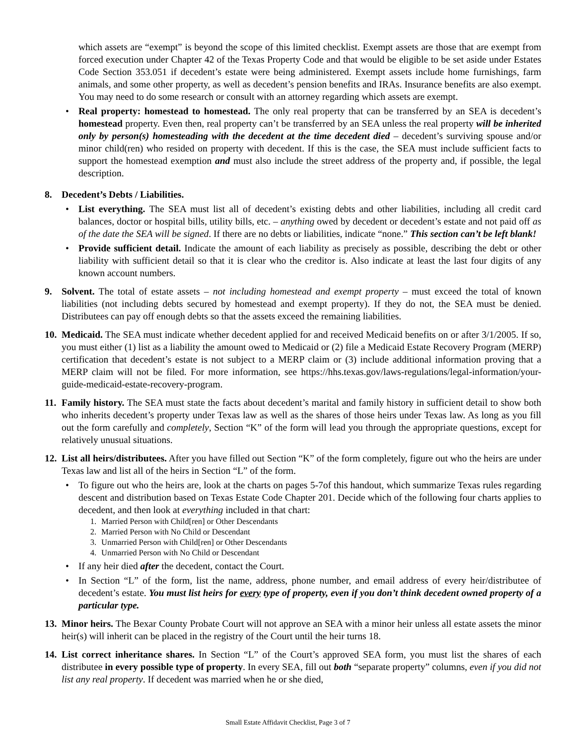which assets are “exempt” is beyond the scope of this limited checklist. Exempt assets are those that are exempt from forced execution under Chapter 42 of the Texas Property Code and that would be eligible to be set aside under Estates Code Section 353.051 if decedent’s estate were being administered. Exempt assets include home furnishings, farm animals, and some other property, as well as decedent’s pension benefits and IRAs. Insurance benefits are also exempt. You may need to do some research or consult with an attorney regarding which assets are exempt.
• Real property: homestead to homestead. The only real property that can be transferred by an SEA is decedent’s homestead property. Even then, real property can’t be transferred by an SEA unless the real property will be inherited only by person(s) homesteading with the decedent at the time decedent died – decedent’s surviving spouse and/or minor child(ren) who resided on property with decedent. If this is the case, the SEA must include sufficient facts to support the homestead exemption and must also include the street address of the property and, if possible, the legal description.
8. Decedent’s Debts / Liabilities.
• List everything. The SEA must list all of decedent’s existing debts and other liabilities, including all credit card balances, doctor or hospital bills, utility bills, etc. – anything owed by decedent or decedent’s estate and not paid off as of the date the SEA will be signed. If there are no debts or liabilities, indicate “none.” This section can’t be left blank!
• Provide sufficient detail. Indicate the amount of each liability as precisely as possible, describing the debt or other liability with sufficient detail so that it is clear who the creditor is. Also indicate at least the last four digits of any known account numbers.
9. Solvent. The total of estate assets – not including homestead and exempt property – must exceed the total of known liabilities (not including debts secured by homestead and exempt property). If they do not, the SEA must be denied. Distributees can pay off enough debts so that the assets exceed the remaining liabilities.
10.
Medicaid. The SEA must indicate whether decedent applied for and received Medicaid benefits on or after 3/1/2005. If so, you must either (1) list as a liability the amount owed to Medicaid or (2) file a Medicaid Estate Recovery Program (MERP) certification that decedent’s estate is not subject to a MERP claim or (3) include additional information proving that a MERP claim will not be filed. For more information, see https://hhs.texas.gov/laws-regulations/legal-information/your-guide-medicaid-estate-recovery-program.
11.
Family history. The SEA must state the facts about decedent’s marital and family history in sufficient detail to show both who inherits decedent’s property under Texas law as well as the shares of those heirs under Texas law. As long as you fill out the form carefully and completely, Section “K” of the form will lead you through the appropriate questions, except for relatively unusual situations.
12.
List all heirs/distributees. After you have filled out Section “K” of the form completely, figure out who the heirs are under Texas law and list all of the heirs in Section “L” of the form.
• To figure out who the heirs are, look at the charts on pages 5-7of this handout, which summarize Texas rules regarding descent and distribution based on Texas Estate Code Chapter 201. Decide which of the following four charts applies to decedent, and then look at everything included in that chart:
1. Married Person with Child[ren] or Other Descendants
2. Married Person with No Child or Descendant
3. Unmarried Person with Child[ren] or Other Descendants
4. Unmarried Person with No Child or Descendant
• If any heir died after the decedent, contact the Court.
• In Section “L” of the form, list the name, address, phone number, and email address of every heir/distributee of decedent’s estate. You must list heirs for every type of property, even if you don’t think decedent owned property of a particular type.
13.
Minor heirs. The Bexar County Probate Court will not approve an SEA with a minor heir unless all estate assets the minor heir(s) will inherit can be placed in the registry of the Court until the heir turns 18.
14.
List correct inheritance shares. In Section “L” of the Court’s approved SEA form, you must list the shares of each distributee in every possible type of property. In every SEA, fill out both “separate property” columns, even if you did not list any real property. If decedent was married when he or she died,
Small Estate Affidavit Checklist, Page 3 of 7